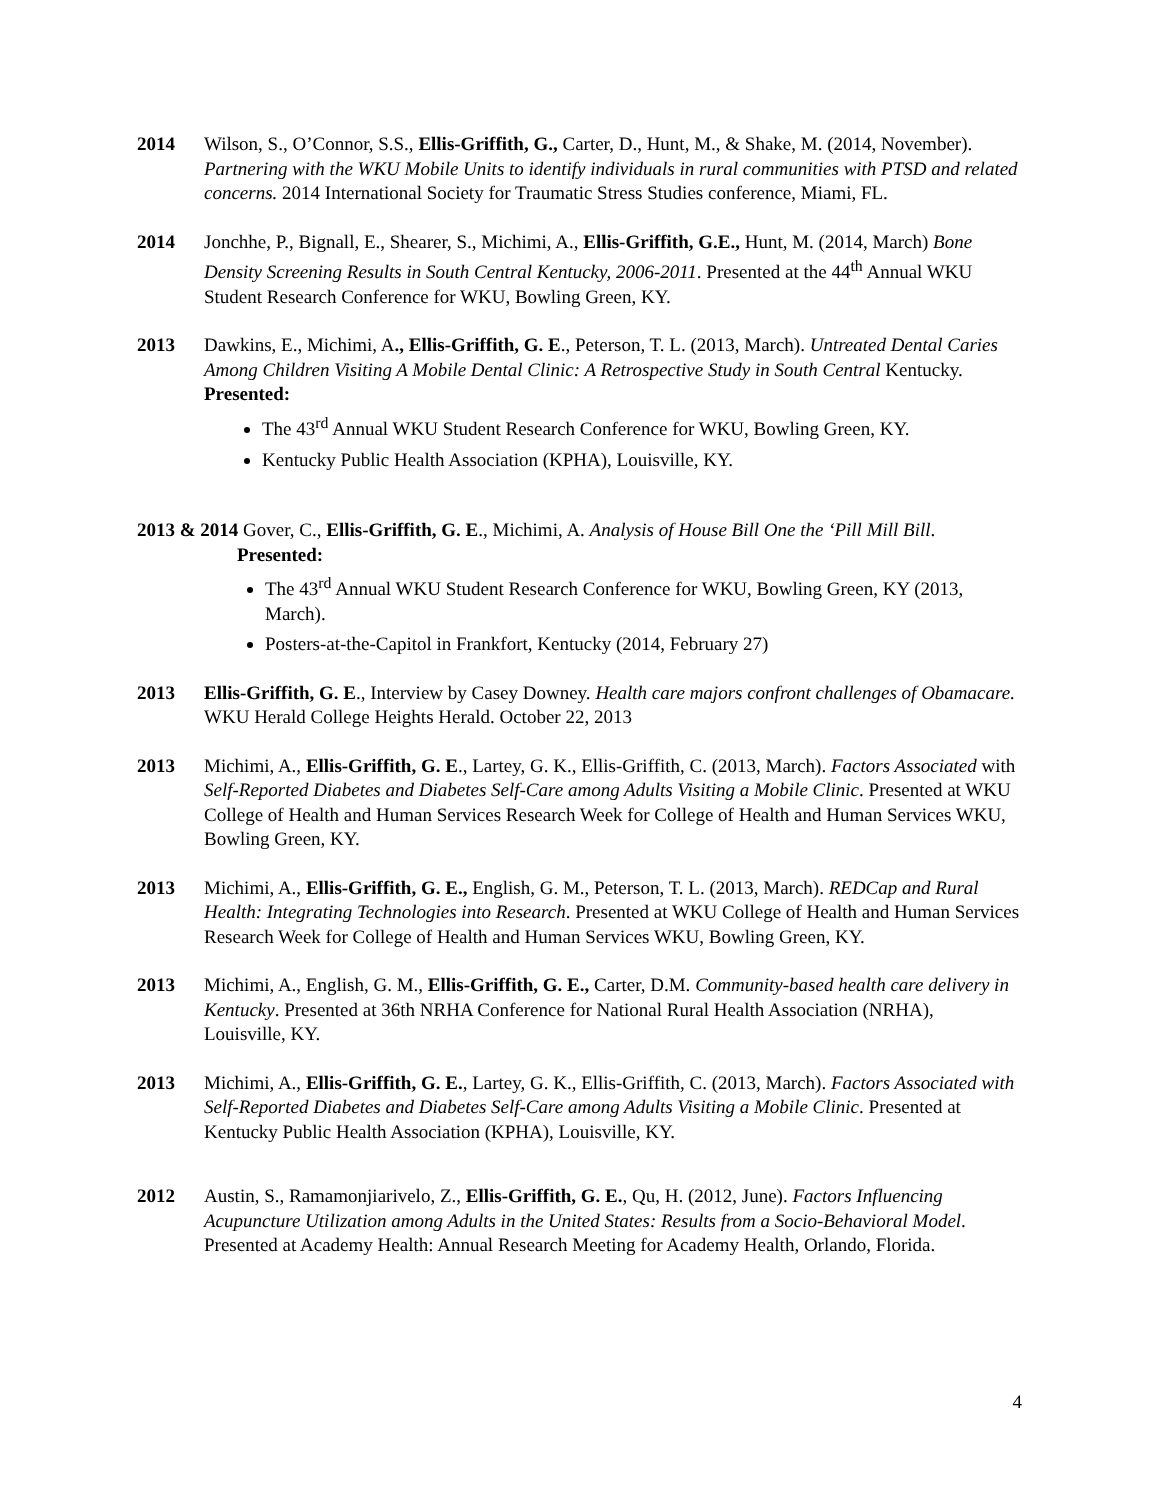2014 Wilson, S., O’Connor, S.S., Ellis-Griffith, G., Carter, D., Hunt, M., & Shake, M. (2014, November). Partnering with the WKU Mobile Units to identify individuals in rural communities with PTSD and related concerns. 2014 International Society for Traumatic Stress Studies conference, Miami, FL.
2014 Jonchhe, P., Bignall, E., Shearer, S., Michimi, A., Ellis-Griffith, G.E., Hunt, M. (2014, March) Bone Density Screening Results in South Central Kentucky, 2006-2011. Presented at the 44<sup>th</sup> Annual WKU Student Research Conference for WKU, Bowling Green, KY.
2013 Dawkins, E., Michimi, A., Ellis-Griffith, G. E., Peterson, T. L. (2013, March). Untreated Dental Caries Among Children Visiting A Mobile Dental Clinic: A Retrospective Study in South Central Kentucky.
Presented:
The 43<sup>rd</sup> Annual WKU Student Research Conference for WKU, Bowling Green, KY.
Kentucky Public Health Association (KPHA), Louisville, KY.
2013 & 2014 Gover, C., Ellis-Griffith, G. E., Michimi, A. Analysis of House Bill One the ‘Pill Mill Bill.
Presented:
The 43<sup>rd</sup> Annual WKU Student Research Conference for WKU, Bowling Green, KY (2013, March).
Posters-at-the-Capitol in Frankfort, Kentucky (2014, February 27)
2013 Ellis-Griffith, G. E., Interview by Casey Downey. Health care majors confront challenges of Obamacare. WKU Herald College Heights Herald. October 22, 2013
2013 Michimi, A., Ellis-Griffith, G. E., Lartey, G. K., Ellis-Griffith, C. (2013, March). Factors Associated with Self-Reported Diabetes and Diabetes Self-Care among Adults Visiting a Mobile Clinic. Presented at WKU College of Health and Human Services Research Week for College of Health and Human Services WKU, Bowling Green, KY.
2013 Michimi, A., Ellis-Griffith, G. E., English, G. M., Peterson, T. L. (2013, March). REDCap and Rural Health: Integrating Technologies into Research. Presented at WKU College of Health and Human Services Research Week for College of Health and Human Services WKU, Bowling Green, KY.
2013 Michimi, A., English, G. M., Ellis-Griffith, G. E., Carter, D.M. Community-based health care delivery in Kentucky. Presented at 36th NRHA Conference for National Rural Health Association (NRHA), Louisville, KY.
2013 Michimi, A., Ellis-Griffith, G. E., Lartey, G. K., Ellis-Griffith, C. (2013, March). Factors Associated with Self-Reported Diabetes and Diabetes Self-Care among Adults Visiting a Mobile Clinic. Presented at Kentucky Public Health Association (KPHA), Louisville, KY.
2012 Austin, S., Ramamonjiarivelo, Z., Ellis-Griffith, G. E., Qu, H. (2012, June). Factors Influencing Acupuncture Utilization among Adults in the United States: Results from a Socio-Behavioral Model. Presented at Academy Health: Annual Research Meeting for Academy Health, Orlando, Florida.
4